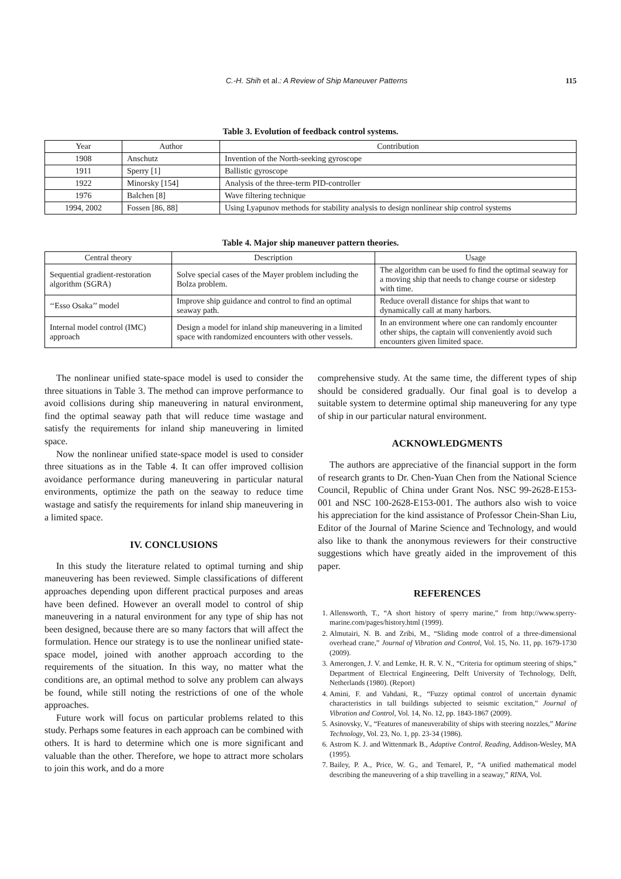C.-H. Shih et al.: A Review of Ship Maneuver Patterns 115
Table 3. Evolution of feedback control systems.
| Year | Author | Contribution |
| --- | --- | --- |
| 1908 | Anschutz | Invention of the North-seeking gyroscope |
| 1911 | Sperry [1] | Ballistic gyroscope |
| 1922 | Minorsky [154] | Analysis of the three-term PID-controller |
| 1976 | Balchen [8] | Wave filtering technique |
| 1994, 2002 | Fossen [86, 88] | Using Lyapunov methods for stability analysis to design nonlinear ship control systems |
Table 4. Major ship maneuver pattern theories.
| Central theory | Description | Usage |
| --- | --- | --- |
| Sequential gradient-restoration algorithm (SGRA) | Solve special cases of the Mayer problem including the Bolza problem. | The algorithm can be used fo find the optimal seaway for a moving ship that needs to change course or sidestep with time. |
| ‘‘Esso Osaka’’ model | Improve ship guidance and control to find an optimal seaway path. | Reduce overall distance for ships that want to dynamically call at many harbors. |
| Internal model control (IMC) approach | Design a model for inland ship maneuvering in a limited space with randomized encounters with other vessels. | In an environment where one can randomly encounter other ships, the captain will conveniently avoid such encounters given limited space. |
The nonlinear unified state-space model is used to consider the three situations in Table 3. The method can improve performance to avoid collisions during ship maneuvering in natural environment, find the optimal seaway path that will reduce time wastage and satisfy the requirements for inland ship maneuvering in limited space.
Now the nonlinear unified state-space model is used to consider three situations as in the Table 4. It can offer improved collision avoidance performance during maneuvering in particular natural environments, optimize the path on the seaway to reduce time wastage and satisfy the requirements for inland ship maneuvering in a limited space.
IV. CONCLUSIONS
In this study the literature related to optimal turning and ship maneuvering has been reviewed. Simple classifications of different approaches depending upon different practical purposes and areas have been defined. However an overall model to control of ship maneuvering in a natural environment for any type of ship has not been designed, because there are so many factors that will affect the formulation. Hence our strategy is to use the nonlinear unified state-space model, joined with another approach according to the requirements of the situation. In this way, no matter what the conditions are, an optimal method to solve any problem can always be found, while still noting the restrictions of one of the whole approaches.
Future work will focus on particular problems related to this study. Perhaps some features in each approach can be combined with others. It is hard to determine which one is more significant and valuable than the other. Therefore, we hope to attract more scholars to join this work, and do a more
comprehensive study. At the same time, the different types of ship should be considered gradually. Our final goal is to develop a suitable system to determine optimal ship maneuvering for any type of ship in our particular natural environment.
ACKNOWLEDGMENTS
The authors are appreciative of the financial support in the form of research grants to Dr. Chen-Yuan Chen from the National Science Council, Republic of China under Grant Nos. NSC 99-2628-E153-001 and NSC 100-2628-E153-001. The authors also wish to voice his appreciation for the kind assistance of Professor Chein-Shan Liu, Editor of the Journal of Marine Science and Technology, and would also like to thank the anonymous reviewers for their constructive suggestions which have greatly aided in the improvement of this paper.
REFERENCES
1. Allensworth, T., “A short history of sperry marine,” from http://www.sperry-marine.com/pages/history.html (1999).
2. Almutairi, N. B. and Zribi, M., “Sliding mode control of a three-dimensional overhead crane,” Journal of Vibration and Control, Vol. 15, No. 11, pp. 1679-1730 (2009).
3. Amerongen, J. V. and Lemke, H. R. V. N., “Criteria for optimum steering of ships,” Department of Electrical Engineering, Delft University of Technology, Delft, Netherlands (1980). (Report)
4. Amini, F. and Vahdani, R., “Fuzzy optimal control of uncertain dynamic characteristics in tall buildings subjected to seismic excitation,” Journal of Vibration and Control, Vol. 14, No. 12, pp. 1843-1867 (2009).
5. Asinovsky, V., “Features of maneuverability of ships with steering nozzles,” Marine Technology, Vol. 23, No. 1, pp. 23-34 (1986).
6. Astrom K. J. and Wittenmark B., Adaptive Control. Reading, Addison-Wesley, MA (1995).
7. Bailey, P. A., Price, W. G., and Temarel, P., “A unified mathematical model describing the maneuvering of a ship travelling in a seaway,” RINA, Vol.